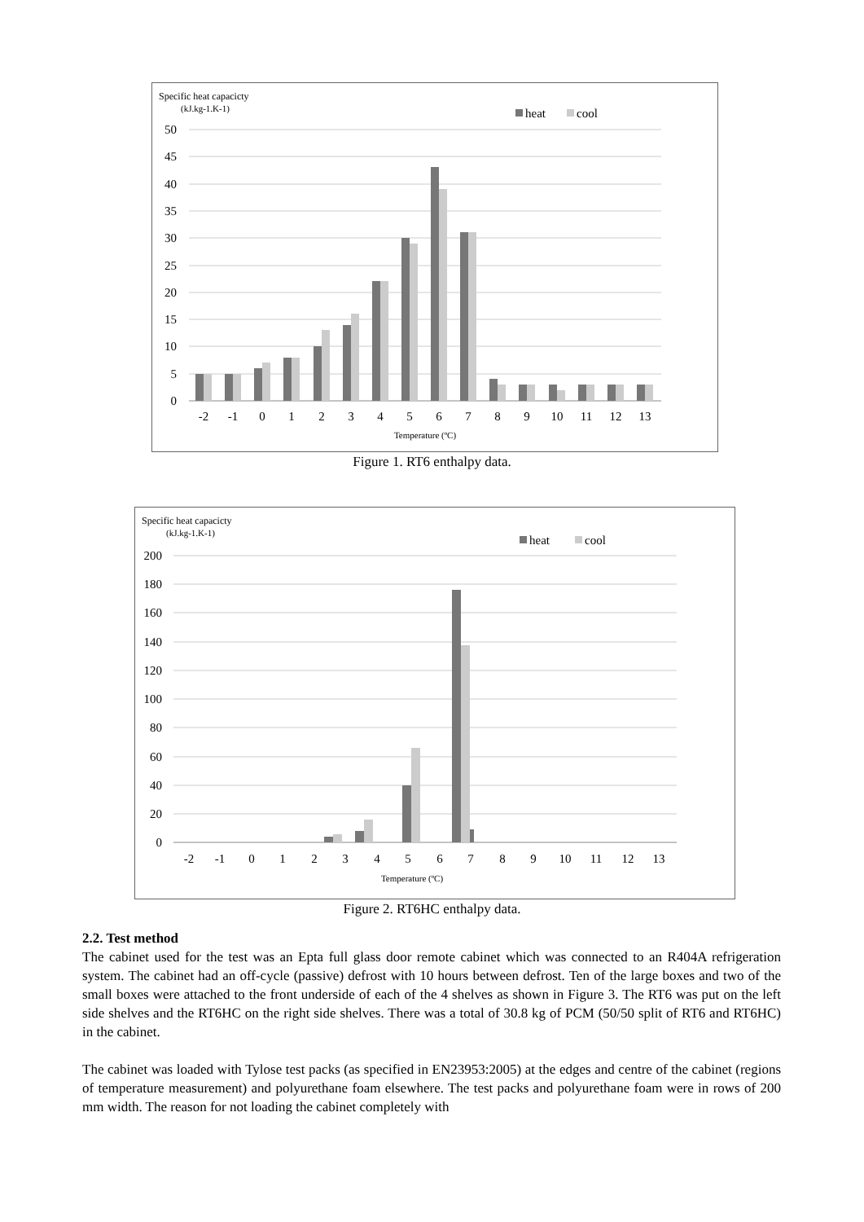Specific heat capacicty
(kJ.kg-1.K-1)
heat
cool
50
45
40
35
30
25
20
15
10
5
0
-2
-1
0
1
2
3
4
5
6
7
8
9
10
11
12
13
Temperature (ºC)
Figure 1. RT6 enthalpy data.
Specific heat capacicty
(kJ.kg-1.K-1)
heat
cool
200
180
160
140
120
100
80
60
40
20
0
-2
-1
0
1
2
3
4
5
6
7
8
9
10
11
12
13
Temperature (ºC)
Figure 2. RT6HC enthalpy data.
2.2. Test method
The cabinet used for the test was an Epta full glass door remote cabinet which was connected to an R404A refrigeration system. The cabinet had an off-cycle (passive) defrost with 10 hours between defrost. Ten of the large boxes and two of the small boxes were attached to the front underside of each of the 4 shelves as shown in Figure 3. The RT6 was put on the left side shelves and the RT6HC on the right side shelves. There was a total of 30.8 kg of PCM (50/50 split of RT6 and RT6HC) in the cabinet.
The cabinet was loaded with Tylose test packs (as specified in EN23953:2005) at the edges and centre of the cabinet (regions of temperature measurement) and polyurethane foam elsewhere. The test packs and polyurethane foam were in rows of 200 mm width. The reason for not loading the cabinet completely with